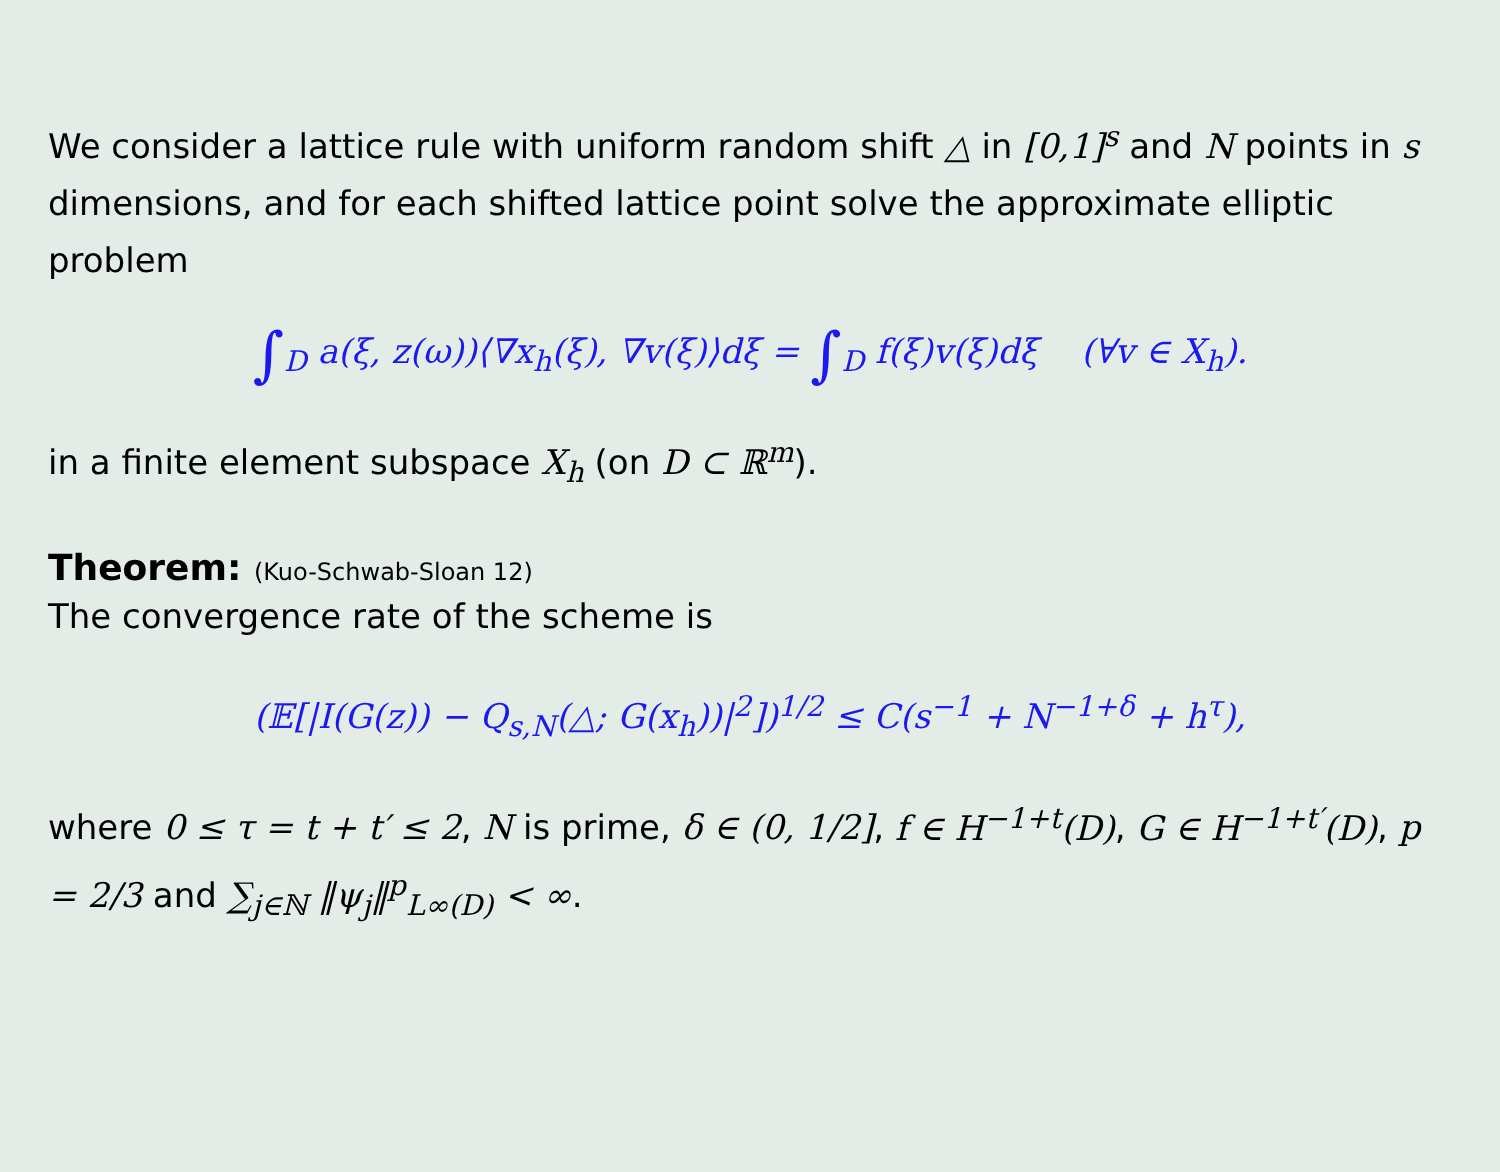We consider a lattice rule with uniform random shift △ in [0,1]<sup>s</sup> and N points in s dimensions, and for each shifted lattice point solve the approximate elliptic problem
∫<sub>D</sub> a(ξ, z(ω))⟨∇x<sub>h</sub>(ξ), ∇v(ξ)⟩dξ = ∫<sub>D</sub> f(ξ)v(ξ)dξ (∀v ∈ X<sub>h</sub>).
in a finite element subspace X<sub>h</sub> (on D ⊂ ℝ<sup>m</sup>).
Theorem: (Kuo-Schwab-Sloan 12)
The convergence rate of the scheme is
(𝔼[|I(G(z)) − Q<sub>s,N</sub>(△; G(x<sub>h</sub>))|<sup>2</sup>])<sup>1/2</sup> ≤ C(s<sup>−1</sup> + N<sup>−1+δ</sup> + h<sup>τ</sup>),
where 0 ≤ τ = t + t′ ≤ 2, N is prime, δ ∈ (0, 1/2], f ∈ H<sup>−1+t</sup>(D), G ∈ H<sup>−1+t′</sup>(D), p = 2/3 and ∑<sub>j∈ℕ</sub> ‖ψ<sub>j</sub>‖<sup>p</sup><sub>L∞(D)</sub> < ∞.